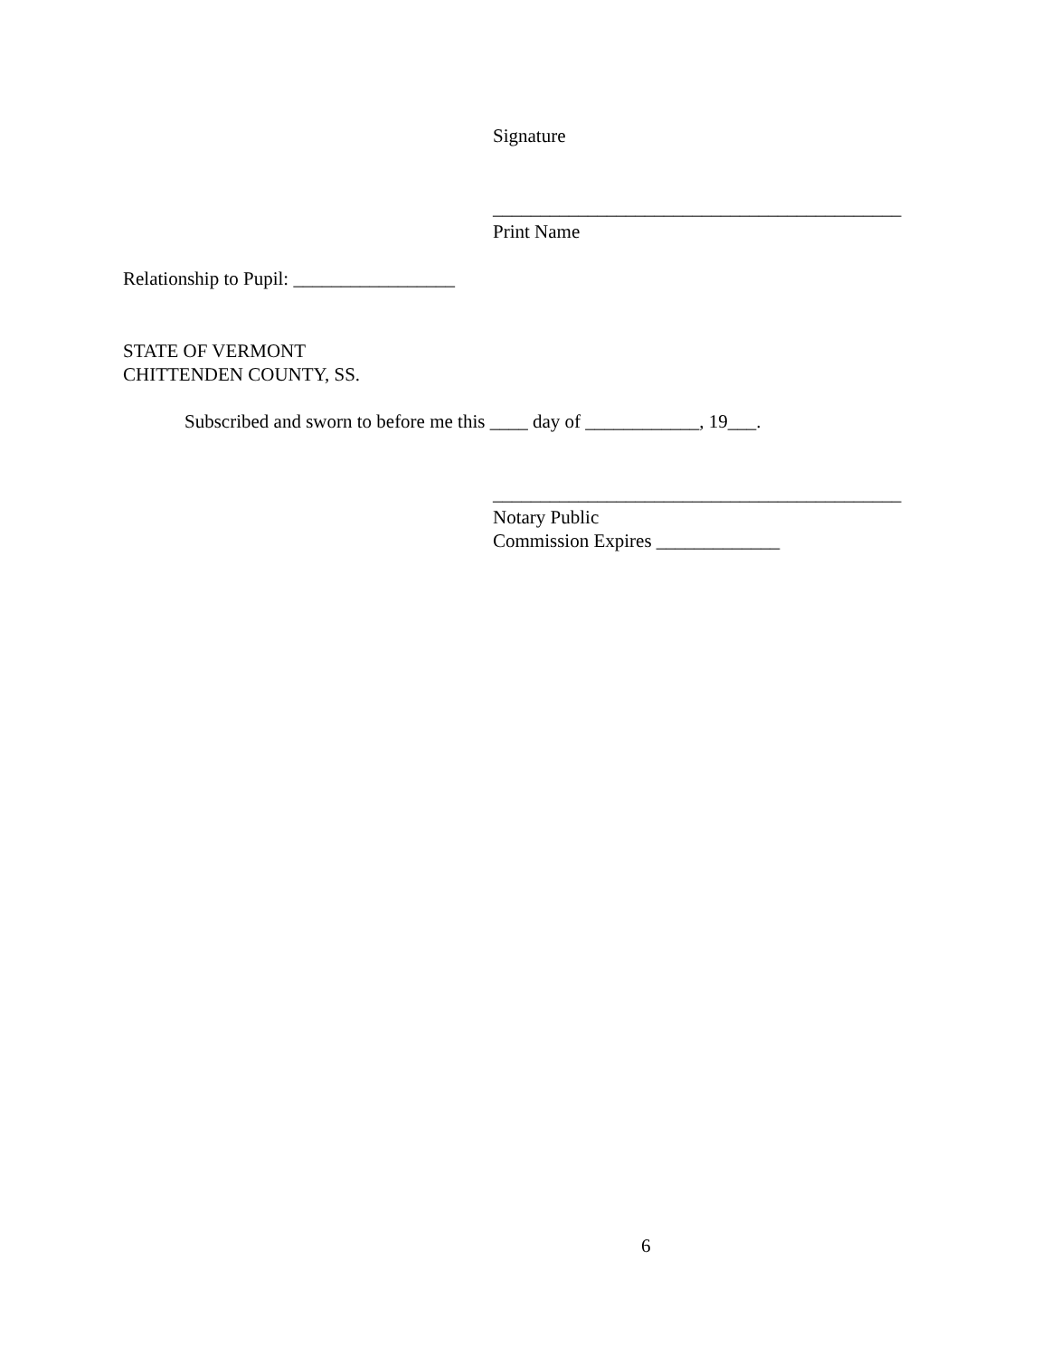Signature
___________________________________________
Print Name
Relationship to Pupil: _________________
STATE OF VERMONT
CHITTENDEN COUNTY, SS.
Subscribed and sworn to before me this ____ day of ____________, 19___.
___________________________________________
Notary Public
Commission Expires _____________
6